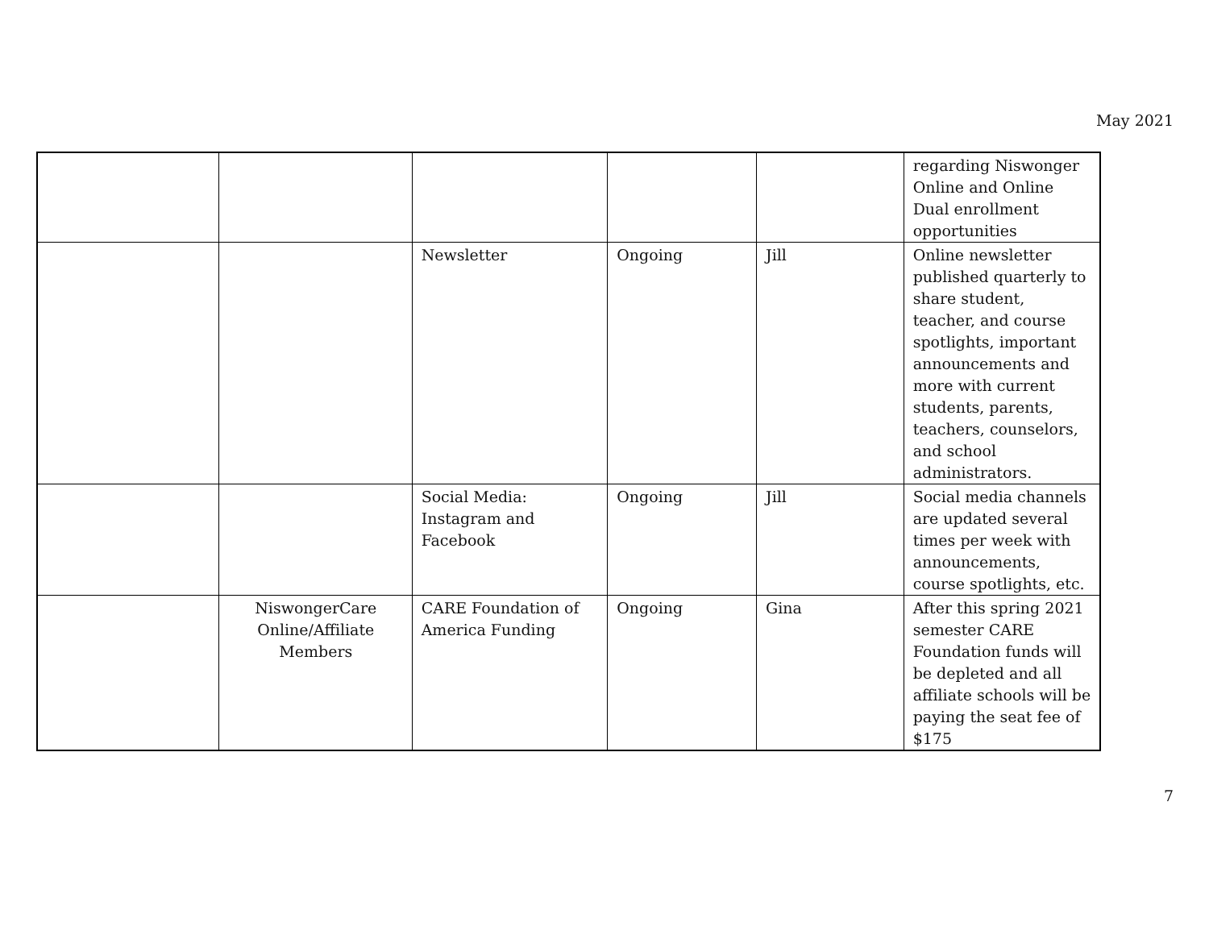May 2021
| | | | | | regarding Niswonger Online and Online Dual enrollment opportunities |
| | | Newsletter | Ongoing | Jill | Online newsletter published quarterly to share student, teacher, and course spotlights, important announcements and more with current students, parents, teachers, counselors, and school administrators. |
| | | Social Media: Instagram and Facebook | Ongoing | Jill | Social media channels are updated several times per week with announcements, course spotlights, etc. |
| | NiswongerCare Online/Affiliate Members | CARE Foundation of America Funding | Ongoing | Gina | After this spring 2021 semester CARE Foundation funds will be depleted and all affiliate schools will be paying the seat fee of $175 |
7